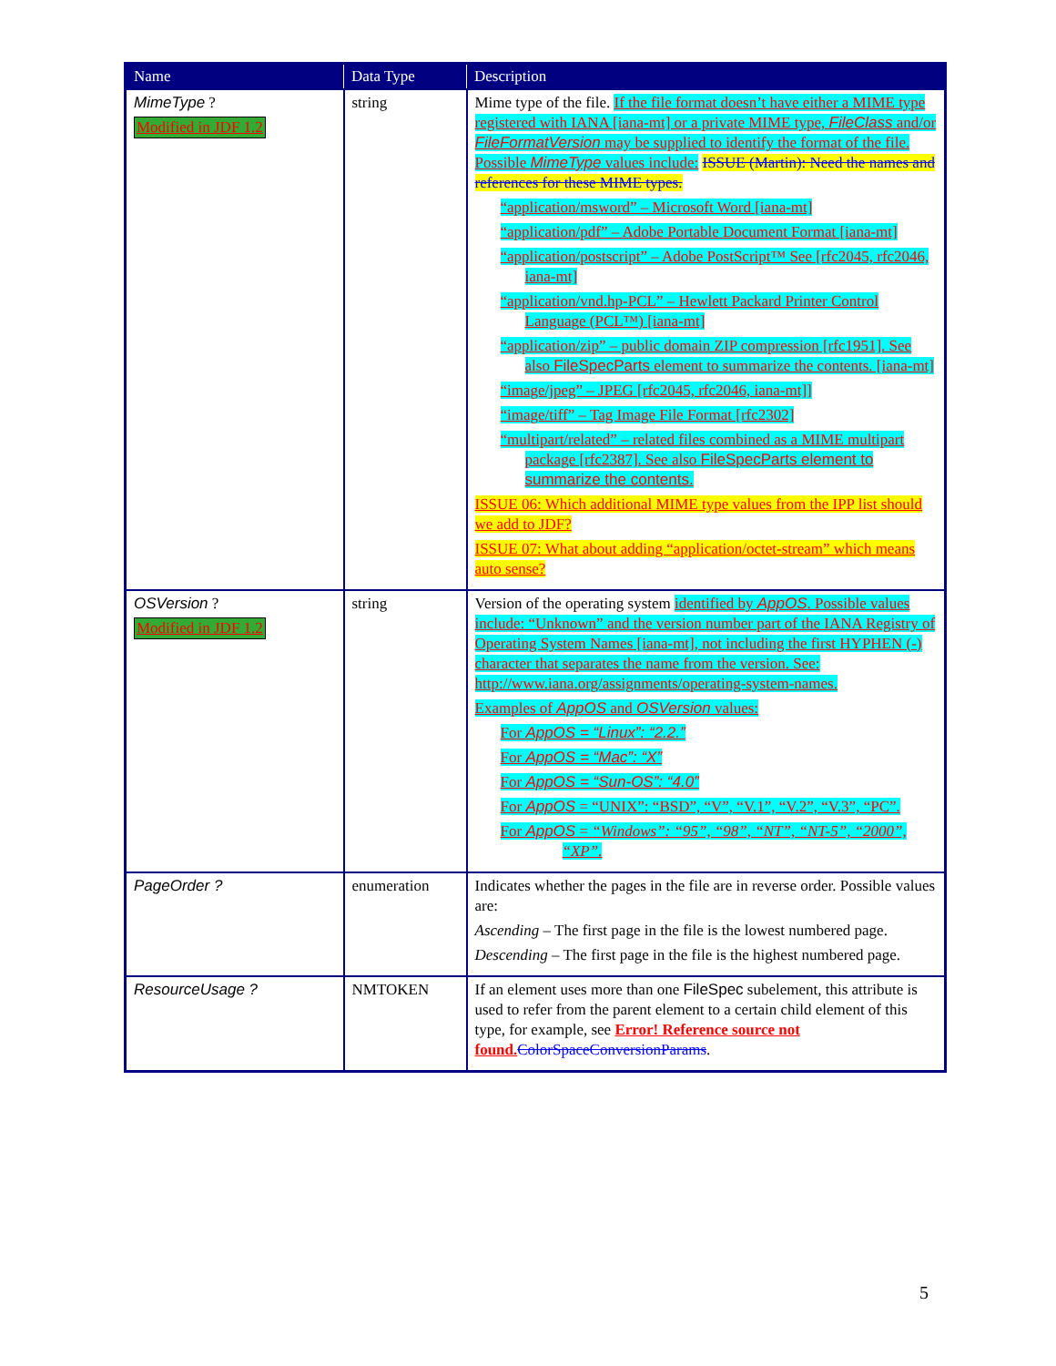| Name | Data Type | Description |
| --- | --- | --- |
| MimeType ? Modified in JDF 1.2 | string | Mime type of the file. If the file format doesn’t have either a MIME type registered with IANA [iana-mt] or a private MIME type, FileClass and/or FileFormatVersion may be supplied to identify the format of the file. Possible MimeType values include: ISSUE (Martin): Need the names and references for these MIME types. “application/msword” – Microsoft Word [iana-mt] “application/pdf” – Adobe Portable Document Format [iana-mt] “application/postscript” – Adobe PostScript™ See [rfc2045, rfc2046, iana-mt] “application/vnd.hp-PCL” – Hewlett Packard Printer Control Language (PCL™) [iana-mt] “application/zip” – public domain ZIP compression [rfc1951]. See also FileSpecParts element to summarize the contents. [iana-mt] “image/jpeg” – JPEG [rfc2045, rfc2046, iana-mt]] “image/tiff” – Tag Image File Format [rfc2302] “multipart/related” – related files combined as a MIME multipart package [rfc2387]. See also FileSpecParts element to summarize the contents. ISSUE 06: Which additional MIME type values from the IPP list should we add to JDF? ISSUE 07: What about adding “application/octet-stream” which means auto sense? |
| OSVersion ? Modified in JDF 1.2 | string | Version of the operating system identified by AppOS . Possible values include: “Unknown” and the version number part of the IANA Registry of Operating System Names [iana-mt], not including the first HYPHEN (-) character that separates the name from the version. See: http://www.iana.org/assignments/operating-system-names. Examples of AppOS and OSVersion values: For AppOS = “Linux”: “2.2.” For AppOS = “Mac”: “X” For AppOS = “Sun-OS”: “4.0” For AppOS = “UNIX”: “BSD”, “V”, “V.1”, “V.2”, “V.3”, “PC”. For AppOS = “Windows”: “95”, “98”, “NT”, “NT-5”, “2000”, “XP”. |
| PageOrder ? | enumeration | Indicates whether the pages in the file are in reverse order. Possible values are: Ascending – The first page in the file is the lowest numbered page. Descending – The first page in the file is the highest numbered page. |
| ResourceUsage ? | NMTOKEN | If an element uses more than one FileSpec subelement, this attribute is used to refer from the parent element to a certain child element of this type, for example, see Error! Reference source not found. ColorSpaceConversionParams . |
5